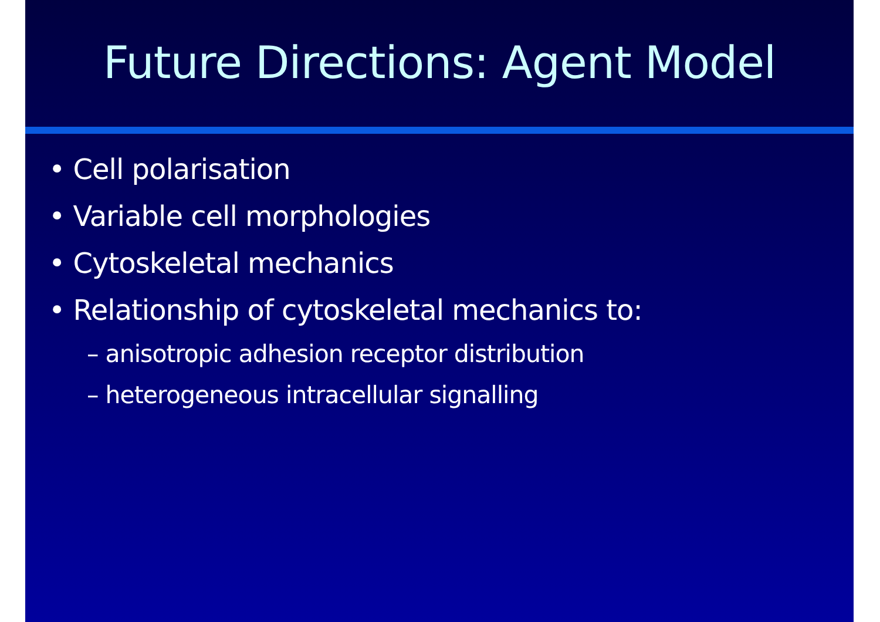Future Directions: Agent Model
• Cell polarisation
• Variable cell morphologies
• Cytoskeletal mechanics
• Relationship of cytoskeletal mechanics to:
– anisotropic adhesion receptor distribution
– heterogeneous intracellular signalling